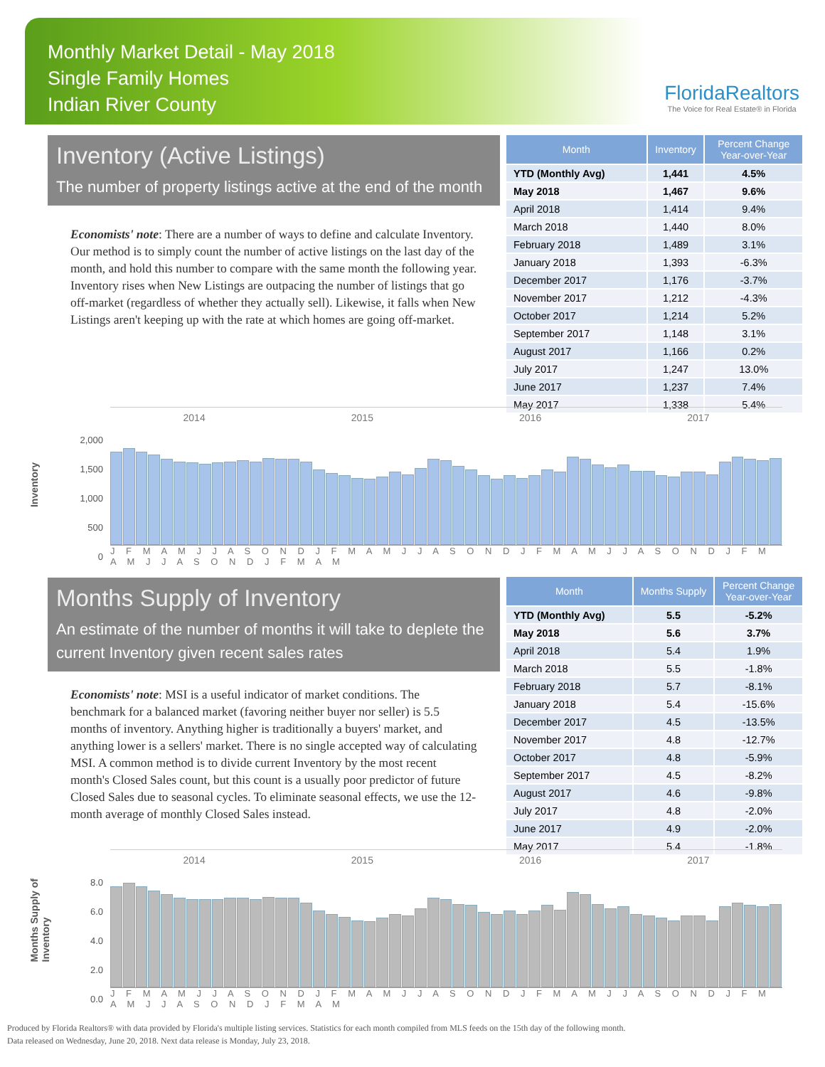Monthly Market Detail - May 2018
Single Family Homes
Indian River County
FloridaRealtors
The Voice for Real Estate® in Florida
Inventory (Active Listings)
The number of property listings active at the end of the month
Economists' note: There are a number of ways to define and calculate Inventory. Our method is to simply count the number of active listings on the last day of the month, and hold this number to compare with the same month the following year. Inventory rises when New Listings are outpacing the number of listings that go off-market (regardless of whether they actually sell). Likewise, it falls when New Listings aren't keeping up with the rate at which homes are going off-market.
| Month | Inventory | Percent Change Year-over-Year |
| --- | --- | --- |
| YTD (Monthly Avg) | 1,441 | 4.5% |
| May 2018 | 1,467 | 9.6% |
| April 2018 | 1,414 | 9.4% |
| March 2018 | 1,440 | 8.0% |
| February 2018 | 1,489 | 3.1% |
| January 2018 | 1,393 | -6.3% |
| December 2017 | 1,176 | -3.7% |
| November 2017 | 1,212 | -4.3% |
| October 2017 | 1,214 | 5.2% |
| September 2017 | 1,148 | 3.1% |
| August 2017 | 1,166 | 0.2% |
| July 2017 | 1,247 | 13.0% |
| June 2017 | 1,237 | 7.4% |
| May 2017 | 1,338 | 5.4% |
Inventory
2014 2015 2016 2017
2,000
1,500
1,000
500
0
J F M A M J J A S O N D J F M A M J J A S O N D J F M A M J J A S O N D J F M A M J J A S O N D J F M A M
Months Supply of Inventory
An estimate of the number of months it will take to deplete the current Inventory given recent sales rates
Economists' note: MSI is a useful indicator of market conditions. The benchmark for a balanced market (favoring neither buyer nor seller) is 5.5 months of inventory. Anything higher is traditionally a buyers' market, and anything lower is a sellers' market. There is no single accepted way of calculating MSI. A common method is to divide current Inventory by the most recent month's Closed Sales count, but this count is a usually poor predictor of future Closed Sales due to seasonal cycles. To eliminate seasonal effects, we use the 12-month average of monthly Closed Sales instead.
| Month | Months Supply | Percent Change Year-over-Year |
| --- | --- | --- |
| YTD (Monthly Avg) | 5.5 | -5.2% |
| May 2018 | 5.6 | 3.7% |
| April 2018 | 5.4 | 1.9% |
| March 2018 | 5.5 | -1.8% |
| February 2018 | 5.7 | -8.1% |
| January 2018 | 5.4 | -15.6% |
| December 2017 | 4.5 | -13.5% |
| November 2017 | 4.8 | -12.7% |
| October 2017 | 4.8 | -5.9% |
| September 2017 | 4.5 | -8.2% |
| August 2017 | 4.6 | -9.8% |
| July 2017 | 4.8 | -2.0% |
| June 2017 | 4.9 | -2.0% |
| May 2017 | 5.4 | -1.8% |
Months Supply of
Inventory
2014 2015 2016 2017
8.0
6.0
4.0
2.0
0.0
J F M A M J J A S O N D J F M A M J J A S O N D J F M A M J J A S O N D J F M A M J J A S O N D J F M A M
Produced by Florida Realtors® with data provided by Florida's multiple listing services. Statistics for each month compiled from MLS feeds on the 15th day of the following month.
Data released on Wednesday, June 20, 2018. Next data release is Monday, July 23, 2018.